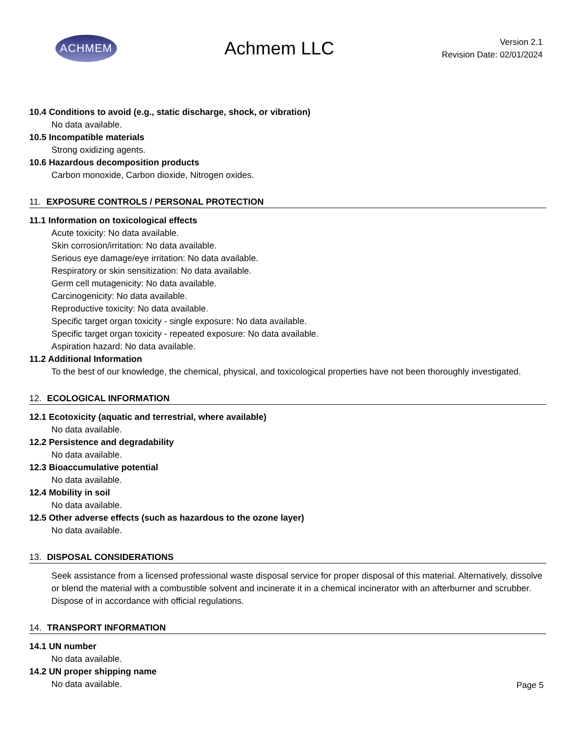ACHMEM
Achmem LLC
Version 2.1
Revision Date: 02/01/2024
10.4 Conditions to avoid (e.g., static discharge, shock, or vibration)
No data available.
10.5 Incompatible materials
Strong oxidizing agents.
10.6 Hazardous decomposition products
Carbon monoxide, Carbon dioxide, Nitrogen oxides.
11. EXPOSURE CONTROLS / PERSONAL PROTECTION
11.1 Information on toxicological effects
Acute toxicity: No data available.
Skin corrosion/irritation: No data available.
Serious eye damage/eye irritation: No data available.
Respiratory or skin sensitization: No data available.
Germ cell mutagenicity: No data available.
Carcinogenicity: No data available.
Reproductive toxicity: No data available.
Specific target organ toxicity - single exposure: No data available.
Specific target organ toxicity - repeated exposure: No data available.
Aspiration hazard: No data available.
11.2 Additional Information
To the best of our knowledge, the chemical, physical, and toxicological properties have not been thoroughly investigated.
12. ECOLOGICAL INFORMATION
12.1 Ecotoxicity (aquatic and terrestrial, where available)
No data available.
12.2 Persistence and degradability
No data available.
12.3 Bioaccumulative potential
No data available.
12.4 Mobility in soil
No data available.
12.5 Other adverse effects (such as hazardous to the ozone layer)
No data available.
13. DISPOSAL CONSIDERATIONS
Seek assistance from a licensed professional waste disposal service for proper disposal of this material. Alternatively, dissolve or blend the material with a combustible solvent and incinerate it in a chemical incinerator with an afterburner and scrubber. Dispose of in accordance with official regulations.
14. TRANSPORT INFORMATION
14.1 UN number
No data available.
14.2 UN proper shipping name
No data available.
Page 5